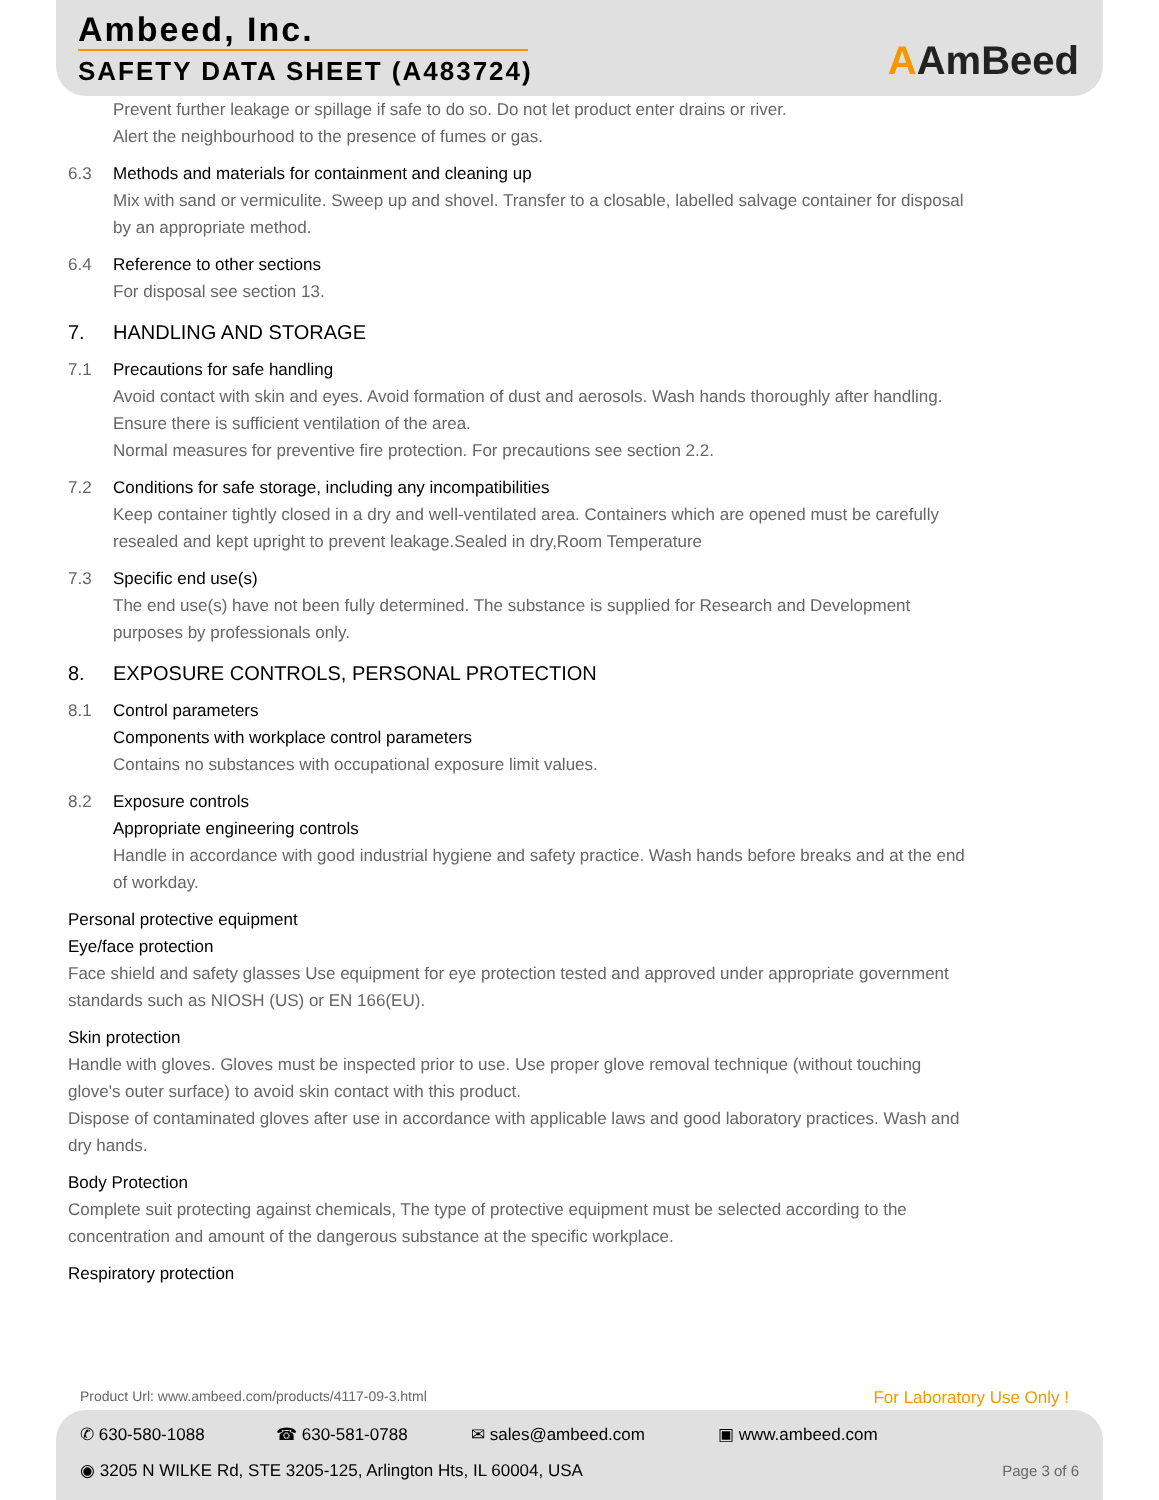Ambeed, Inc.
SAFETY DATA SHEET (A483724) AAmBeed
Prevent further leakage or spillage if safe to do so. Do not let product enter drains or river.
Alert the neighbourhood to the presence of fumes or gas.
6.3 Methods and materials for containment and cleaning up
Mix with sand or vermiculite. Sweep up and shovel. Transfer to a closable, labelled salvage container for disposal by an appropriate method.
6.4 Reference to other sections
For disposal see section 13.
7. HANDLING AND STORAGE
7.1 Precautions for safe handling
Avoid contact with skin and eyes. Avoid formation of dust and aerosols. Wash hands thoroughly after handling.
Ensure there is sufficient ventilation of the area.
Normal measures for preventive fire protection. For precautions see section 2.2.
7.2 Conditions for safe storage, including any incompatibilities
Keep container tightly closed in a dry and well-ventilated area. Containers which are opened must be carefully resealed and kept upright to prevent leakage.Sealed in dry,Room Temperature
7.3 Specific end use(s)
The end use(s) have not been fully determined. The substance is supplied for Research and Development purposes by professionals only.
8. EXPOSURE CONTROLS, PERSONAL PROTECTION
8.1 Control parameters
Components with workplace control parameters
Contains no substances with occupational exposure limit values.
8.2 Exposure controls
Appropriate engineering controls
Handle in accordance with good industrial hygiene and safety practice. Wash hands before breaks and at the end of workday.
Personal protective equipment
Eye/face protection
Face shield and safety glasses Use equipment for eye protection tested and approved under appropriate government standards such as NIOSH (US) or EN 166(EU).
Skin protection
Handle with gloves. Gloves must be inspected prior to use. Use proper glove removal technique (without touching glove's outer surface) to avoid skin contact with this product.
Dispose of contaminated gloves after use in accordance with applicable laws and good laboratory practices. Wash and dry hands.
Body Protection
Complete suit protecting against chemicals, The type of protective equipment must be selected according to the concentration and amount of the dangerous substance at the specific workplace.
Respiratory protection
Product Url: www.ambeed.com/products/4117-09-3.html
For Laboratory Use Only !
✆ 630-580-1088 ☎ 630-581-0788 ✉ sales@ambeed.com ▣ www.ambeed.com
◉ 3205 N WILKE Rd, STE 3205-125, Arlington Hts, IL 60004, USA
Page 3 of 6